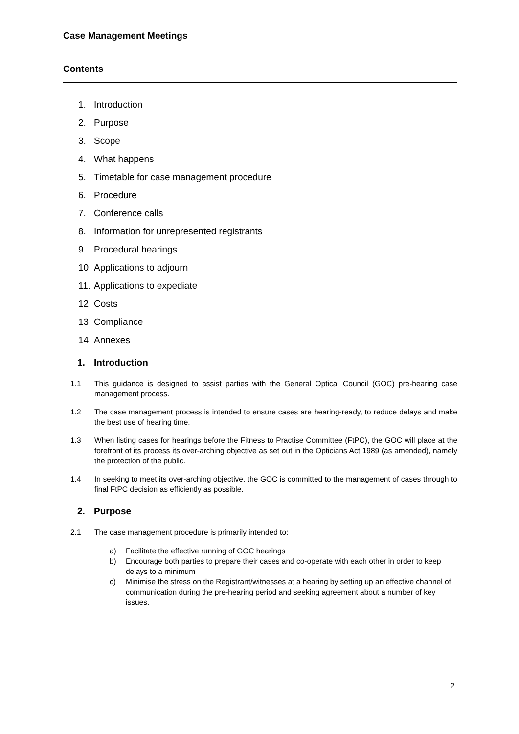Case Management Meetings
Contents
1. Introduction
2. Purpose
3. Scope
4. What happens
5. Timetable for case management procedure
6. Procedure
7. Conference calls
8. Information for unrepresented registrants
9. Procedural hearings
10. Applications to adjourn
11. Applications to expediate
12. Costs
13. Compliance
14. Annexes
1. Introduction
1.1 This guidance is designed to assist parties with the General Optical Council (GOC) pre-hearing case management process.
1.2 The case management process is intended to ensure cases are hearing-ready, to reduce delays and make the best use of hearing time.
1.3 When listing cases for hearings before the Fitness to Practise Committee (FtPC), the GOC will place at the forefront of its process its over-arching objective as set out in the Opticians Act 1989 (as amended), namely the protection of the public.
1.4 In seeking to meet its over-arching objective, the GOC is committed to the management of cases through to final FtPC decision as efficiently as possible.
2. Purpose
2.1 The case management procedure is primarily intended to:
a) Facilitate the effective running of GOC hearings
b) Encourage both parties to prepare their cases and co-operate with each other in order to keep delays to a minimum
c) Minimise the stress on the Registrant/witnesses at a hearing by setting up an effective channel of communication during the pre-hearing period and seeking agreement about a number of key issues.
2